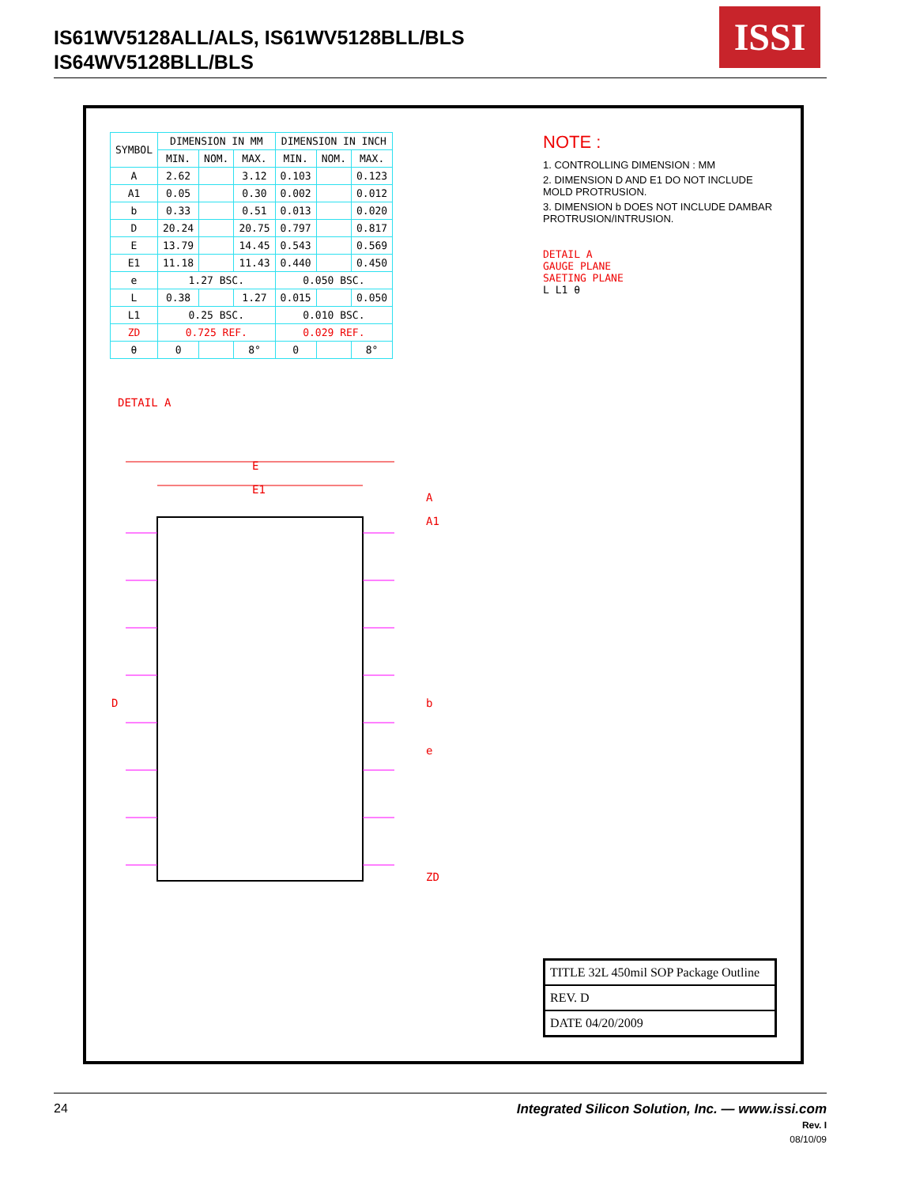IS61WV5128ALL/ALS, IS61WV5128BLL/BLS
IS64WV5128BLL/BLS
ISSI
| SYMBOL | DIMENSION IN MM | | | DIMENSION IN INCH | | |
| --- | --- | --- | --- | --- | --- | --- |
| | MIN. | NOM. | MAX. | MIN. | NOM. | MAX. |
| A | 2.62 | | 3.12 | 0.103 | | 0.123 |
| A1 | 0.05 | | 0.30 | 0.002 | | 0.012 |
| b | 0.33 | | 0.51 | 0.013 | | 0.020 |
| D | 20.24 | | 20.75 | 0.797 | | 0.817 |
| E | 13.79 | | 14.45 | 0.543 | | 0.569 |
| E1 | 11.18 | | 11.43 | 0.440 | | 0.450 |
| e | 1.27 BSC. | | | 0.050 BSC. | | |
| L | 0.38 | | 1.27 | 0.015 | | 0.050 |
| L1 | 0.25 BSC. | | | 0.010 BSC. | | |
| ZD | 0.725 REF. | | | 0.029 REF. | | |
| θ | 0 | | 8° | 0 | | 8° |
DETAIL A
E
E1
D
b
e
A
A1
ZD
NOTE :
1. CONTROLLING DIMENSION : MM
2. DIMENSION D AND E1 DO NOT INCLUDE MOLD PROTRUSION.
3. DIMENSION b DOES NOT INCLUDE DAMBAR PROTRUSION/INTRUSION.
DETAIL A
GAUGE PLANE
SAETING PLANE
L L1 θ
TITLE 32L 450mil SOP Package Outline
REV. D
DATE 04/20/2009
24 Integrated Silicon Solution, Inc. — www.issi.com
Rev. I
08/10/09